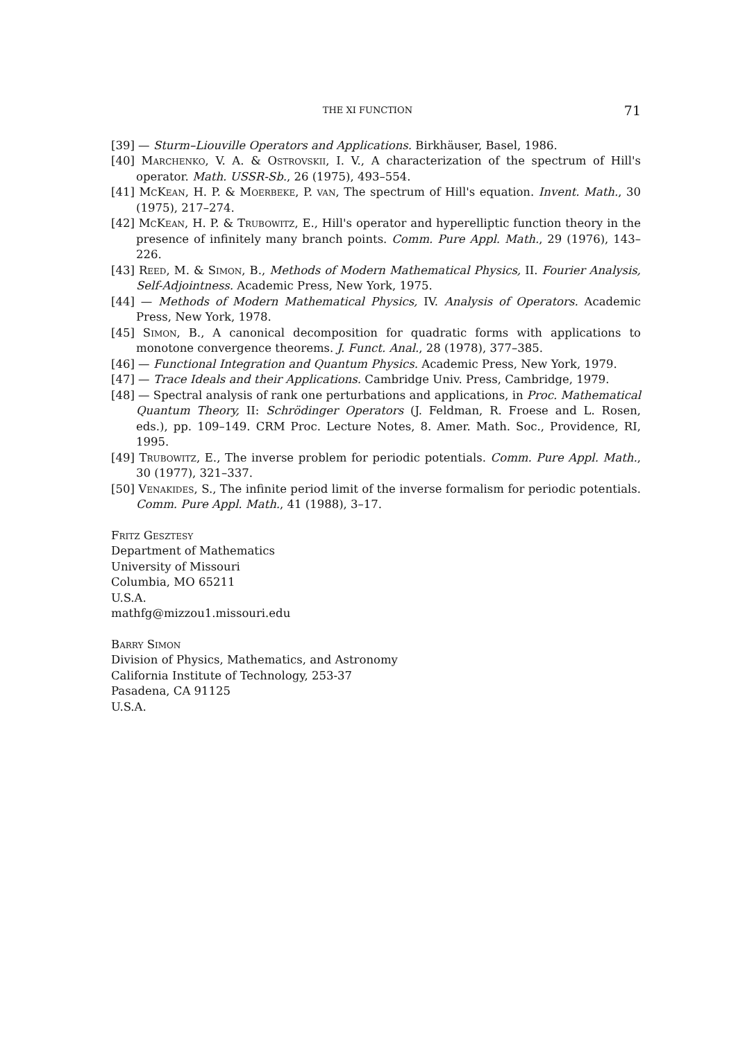THE XI FUNCTION 71
[39] — Sturm–Liouville Operators and Applications. Birkhäuser, Basel, 1986.
[40] Marchenko, V. A. & Ostrovskii, I. V., A characterization of the spectrum of Hill's operator. Math. USSR-Sb., 26 (1975), 493–554.
[41] McKean, H. P. & Moerbeke, P. van, The spectrum of Hill's equation. Invent. Math., 30 (1975), 217–274.
[42] McKean, H. P. & Trubowitz, E., Hill's operator and hyperelliptic function theory in the presence of infinitely many branch points. Comm. Pure Appl. Math., 29 (1976), 143–226.
[43] Reed, M. & Simon, B., Methods of Modern Mathematical Physics, II. Fourier Analysis, Self-Adjointness. Academic Press, New York, 1975.
[44] — Methods of Modern Mathematical Physics, IV. Analysis of Operators. Academic Press, New York, 1978.
[45] Simon, B., A canonical decomposition for quadratic forms with applications to monotone convergence theorems. J. Funct. Anal., 28 (1978), 377–385.
[46] — Functional Integration and Quantum Physics. Academic Press, New York, 1979.
[47] — Trace Ideals and their Applications. Cambridge Univ. Press, Cambridge, 1979.
[48] — Spectral analysis of rank one perturbations and applications, in Proc. Mathematical Quantum Theory, II: Schrödinger Operators (J. Feldman, R. Froese and L. Rosen, eds.), pp. 109–149. CRM Proc. Lecture Notes, 8. Amer. Math. Soc., Providence, RI, 1995.
[49] Trubowitz, E., The inverse problem for periodic potentials. Comm. Pure Appl. Math., 30 (1977), 321–337.
[50] Venakides, S., The infinite period limit of the inverse formalism for periodic potentials. Comm. Pure Appl. Math., 41 (1988), 3–17.
Fritz Gesztesy
Department of Mathematics
University of Missouri
Columbia, MO 65211
U.S.A.
mathfg@mizzou1.missouri.edu
Barry Simon
Division of Physics, Mathematics, and Astronomy
California Institute of Technology, 253-37
Pasadena, CA 91125
U.S.A.